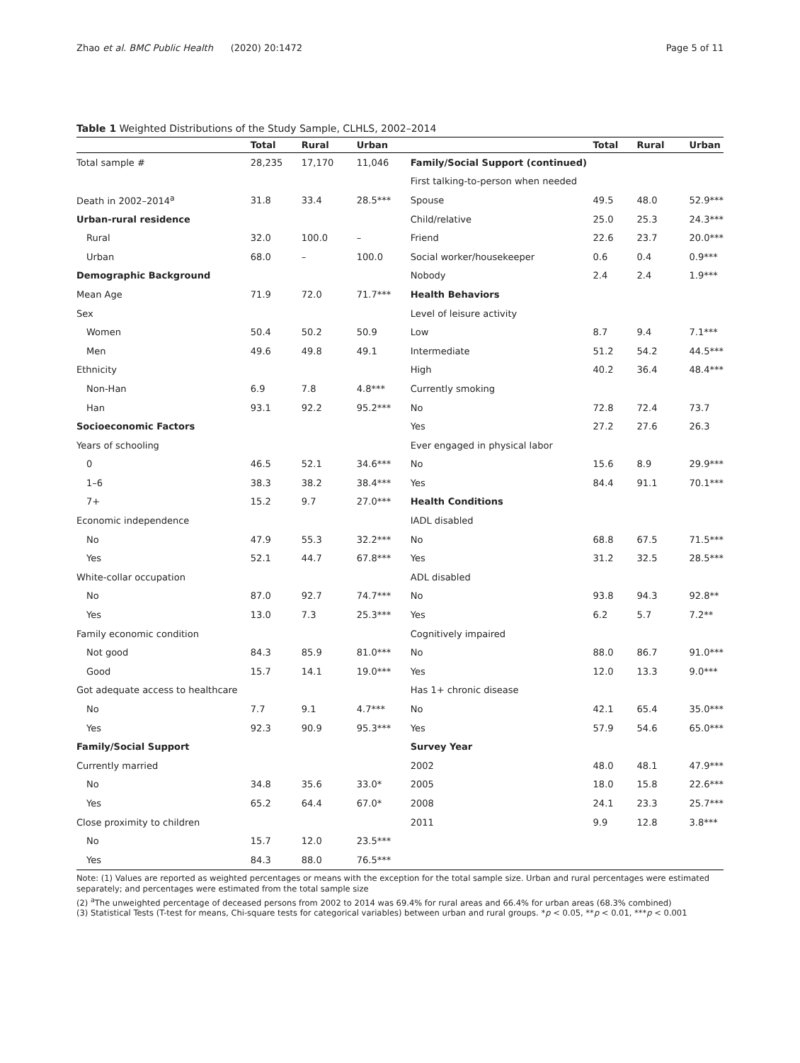Zhao et al. BMC Public Health (2020) 20:1472 Page 5 of 11
Table 1 Weighted Distributions of the Study Sample, CLHLS, 2002–2014
| | Total | Rural | Urban | | Total | Rural | Urban |
| --- | --- | --- | --- | --- | --- | --- | --- |
| Total sample # | 28,235 | 17,170 | 11,046 | Family/Social Support (continued) | | | |
| | | | | First talking-to-person when needed | | | |
| Death in 2002–2014<sup>a</sup> | 31.8 | 33.4 | 28.5*** | Spouse | 49.5 | 48.0 | 52.9*** |
| Urban-rural residence | | | | Child/relative | 25.0 | 25.3 | 24.3*** |
| Rural | 32.0 | 100.0 | – | Friend | 22.6 | 23.7 | 20.0*** |
| Urban | 68.0 | – | 100.0 | Social worker/housekeeper | 0.6 | 0.4 | 0.9*** |
| Demographic Background | | | | Nobody | 2.4 | 2.4 | 1.9*** |
| Mean Age | 71.9 | 72.0 | 71.7*** | Health Behaviors | | | |
| Sex | | | | Level of leisure activity | | | |
| Women | 50.4 | 50.2 | 50.9 | Low | 8.7 | 9.4 | 7.1*** |
| Men | 49.6 | 49.8 | 49.1 | Intermediate | 51.2 | 54.2 | 44.5*** |
| Ethnicity | | | | High | 40.2 | 36.4 | 48.4*** |
| Non-Han | 6.9 | 7.8 | 4.8*** | Currently smoking | | | |
| Han | 93.1 | 92.2 | 95.2*** | No | 72.8 | 72.4 | 73.7 |
| Socioeconomic Factors | | | | Yes | 27.2 | 27.6 | 26.3 |
| Years of schooling | | | | Ever engaged in physical labor | | | |
| 0 | 46.5 | 52.1 | 34.6*** | No | 15.6 | 8.9 | 29.9*** |
| 1–6 | 38.3 | 38.2 | 38.4*** | Yes | 84.4 | 91.1 | 70.1*** |
| 7+ | 15.2 | 9.7 | 27.0*** | Health Conditions | | | |
| Economic independence | | | | IADL disabled | | | |
| No | 47.9 | 55.3 | 32.2*** | No | 68.8 | 67.5 | 71.5*** |
| Yes | 52.1 | 44.7 | 67.8*** | Yes | 31.2 | 32.5 | 28.5*** |
| White-collar occupation | | | | ADL disabled | | | |
| No | 87.0 | 92.7 | 74.7*** | No | 93.8 | 94.3 | 92.8** |
| Yes | 13.0 | 7.3 | 25.3*** | Yes | 6.2 | 5.7 | 7.2** |
| Family economic condition | | | | Cognitively impaired | | | |
| Not good | 84.3 | 85.9 | 81.0*** | No | 88.0 | 86.7 | 91.0*** |
| Good | 15.7 | 14.1 | 19.0*** | Yes | 12.0 | 13.3 | 9.0*** |
| Got adequate access to healthcare | | | | Has 1+ chronic disease | | | |
| No | 7.7 | 9.1 | 4.7*** | No | 42.1 | 65.4 | 35.0*** |
| Yes | 92.3 | 90.9 | 95.3*** | Yes | 57.9 | 54.6 | 65.0*** |
| Family/Social Support | | | | Survey Year | | | |
| Currently married | | | | 2002 | 48.0 | 48.1 | 47.9*** |
| No | 34.8 | 35.6 | 33.0* | 2005 | 18.0 | 15.8 | 22.6*** |
| Yes | 65.2 | 64.4 | 67.0* | 2008 | 24.1 | 23.3 | 25.7*** |
| Close proximity to children | | | | 2011 | 9.9 | 12.8 | 3.8*** |
| No | 15.7 | 12.0 | 23.5*** | | | | |
| Yes | 84.3 | 88.0 | 76.5*** | | | | |
Note: (1) Values are reported as weighted percentages or means with the exception for the total sample size. Urban and rural percentages were estimated separately; and percentages were estimated from the total sample size
(2) <sup>a</sup>The unweighted percentage of deceased persons from 2002 to 2014 was 69.4% for rural areas and 66.4% for urban areas (68.3% combined)
(3) Statistical Tests (T-test for means, Chi-square tests for categorical variables) between urban and rural groups. *p < 0.05, **p < 0.01, ***p < 0.001